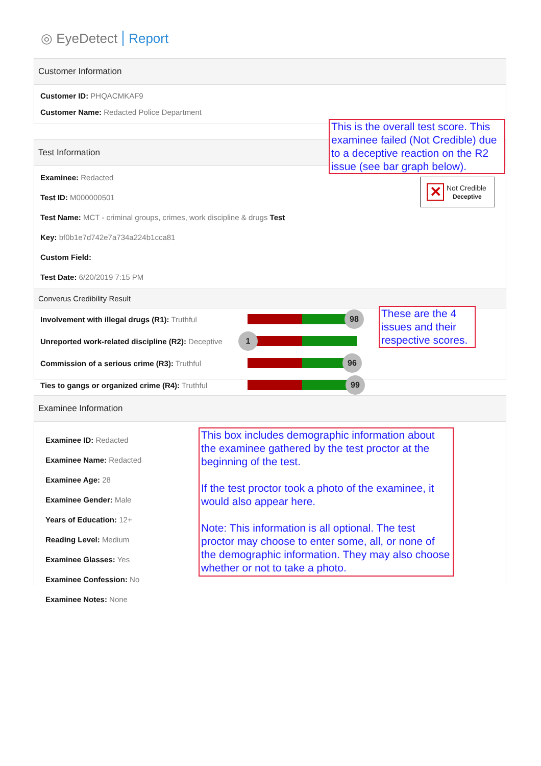◎ EyeDetect Report
Customer Information
Customer ID: PHQACMKAF9
Customer Name: Redacted Police Department
Test Information
Examinee: Redacted
Test ID: M000000501
Test Name: MCT - criminal groups, crimes, work discipline & drugs Test
Key: bf0b1e7d742e7a734a224b1cca81
Custom Field:
Test Date: 6/20/2019 7:15 PM
Converus Credibility Result
Involvement with illegal drugs (R1): Truthful
98
Unreported work-related discipline (R2): Deceptive
1
Commission of a serious crime (R3): Truthful
96
Ties to gangs or organized crime (R4): Truthful
99
✕
Not Credible
Deceptive
This is the overall test score. This examinee failed (Not Credible) due to a deceptive reaction on the R2 issue (see bar graph below).
These are the 4 issues and their respective scores.
Examinee Information
Examinee ID: Redacted
Examinee Name: Redacted
Examinee Age: 28
Examinee Gender: Male
Years of Education: 12+
Reading Level: Medium
Examinee Glasses: Yes
Examinee Confession: No
Examinee Notes: None
This box includes demographic information about the examinee gathered by the test proctor at the beginning of the test.
If the test proctor took a photo of the examinee, it would also appear here.
Note: This information is all optional. The test proctor may choose to enter some, all, or none of the demographic information. They may also choose whether or not to take a photo.